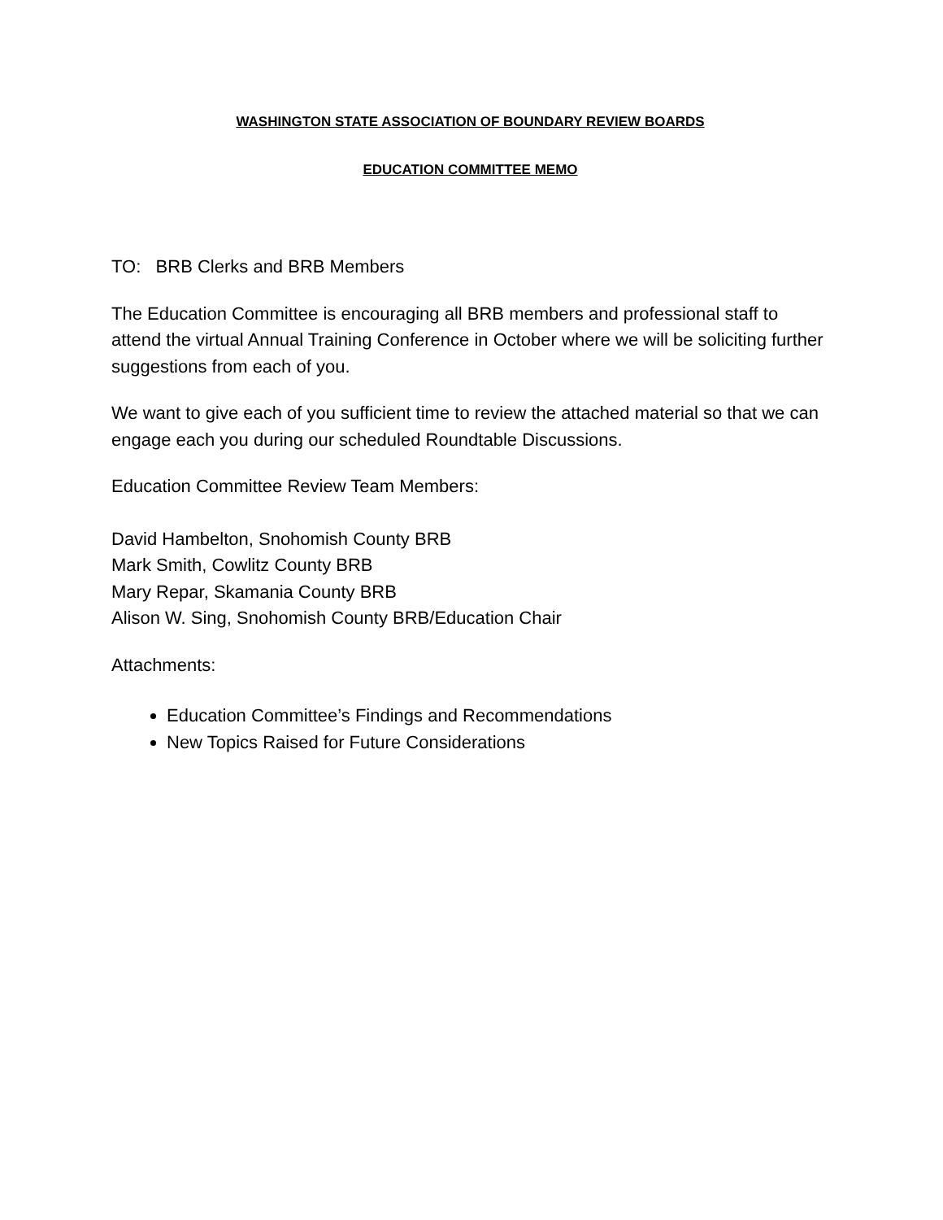WASHINGTON STATE ASSOCIATION OF BOUNDARY REVIEW BOARDS
EDUCATION COMMITTEE MEMO
TO: BRB Clerks and BRB Members
The Education Committee is encouraging all BRB members and professional staff to attend the virtual Annual Training Conference in October where we will be soliciting further suggestions from each of you.
We want to give each of you sufficient time to review the attached material so that we can engage each you during our scheduled Roundtable Discussions.
Education Committee Review Team Members:
David Hambelton, Snohomish County BRB
Mark Smith, Cowlitz County BRB
Mary Repar, Skamania County BRB
Alison W. Sing, Snohomish County BRB/Education Chair
Attachments:
Education Committee’s Findings and Recommendations
New Topics Raised for Future Considerations